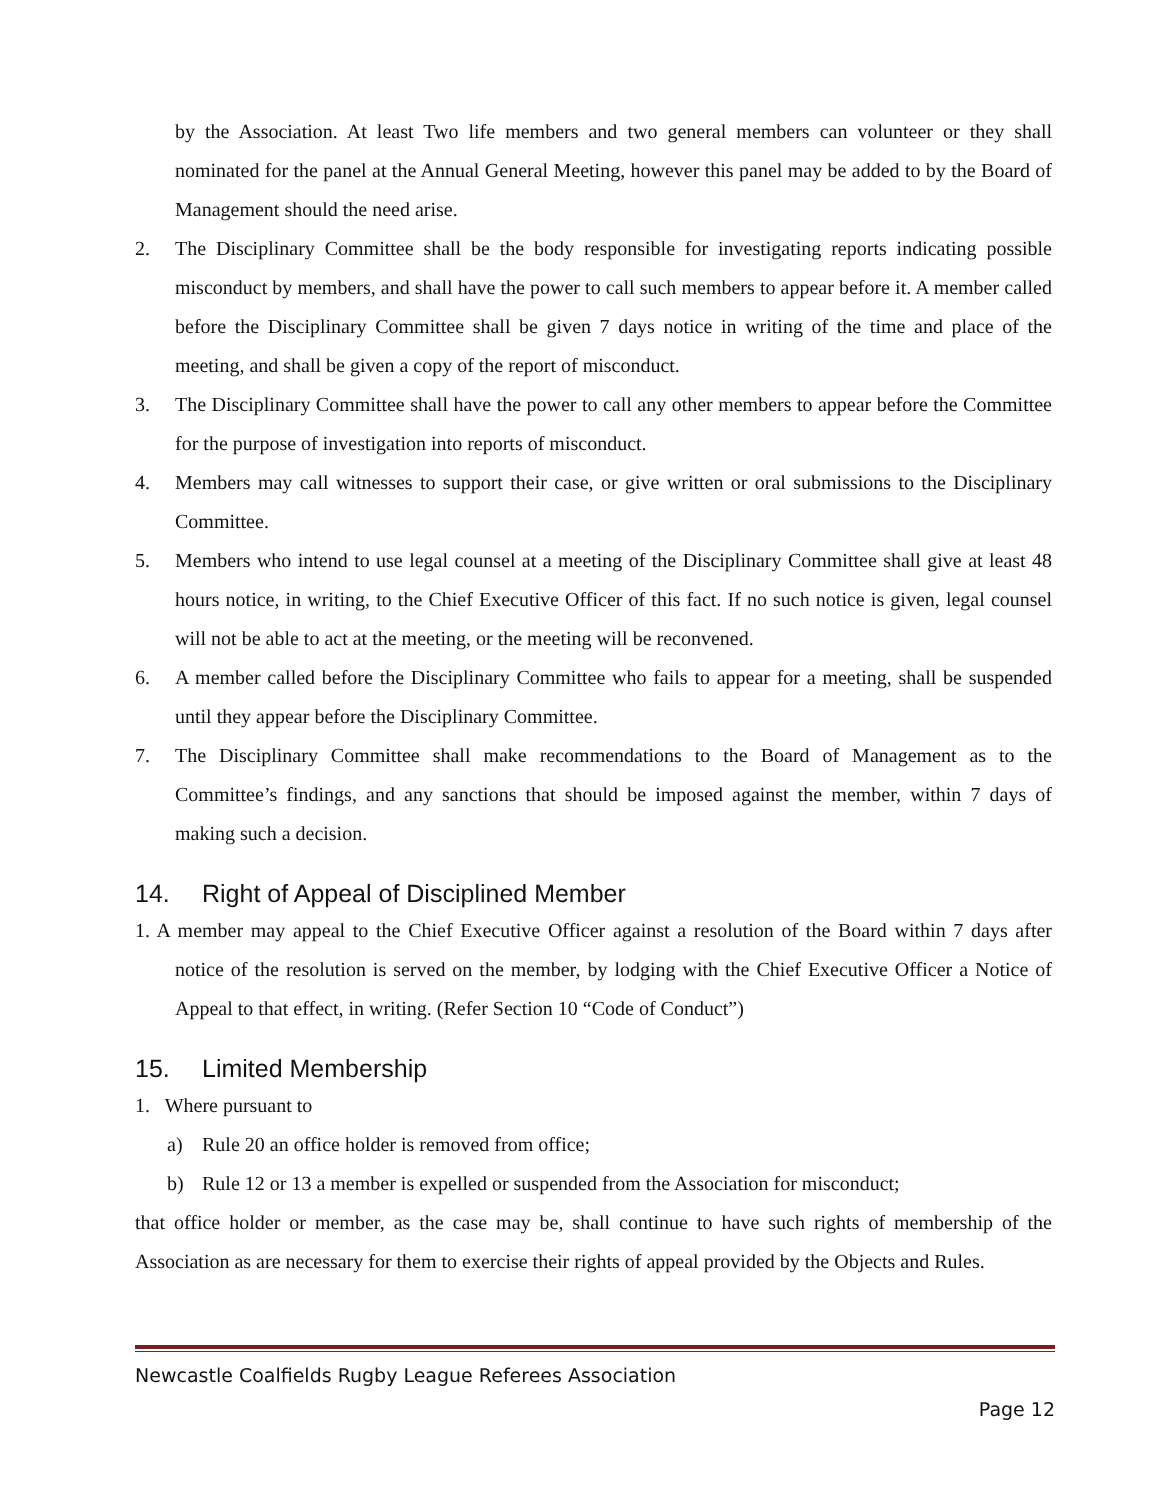by the Association. At least Two life members and two general members can volunteer or they shall nominated for the panel at the Annual General Meeting, however this panel may be added to by the Board of Management should the need arise.
2. The Disciplinary Committee shall be the body responsible for investigating reports indicating possible misconduct by members, and shall have the power to call such members to appear before it. A member called before the Disciplinary Committee shall be given 7 days notice in writing of the time and place of the meeting, and shall be given a copy of the report of misconduct.
3. The Disciplinary Committee shall have the power to call any other members to appear before the Committee for the purpose of investigation into reports of misconduct.
4. Members may call witnesses to support their case, or give written or oral submissions to the Disciplinary Committee.
5. Members who intend to use legal counsel at a meeting of the Disciplinary Committee shall give at least 48 hours notice, in writing, to the Chief Executive Officer of this fact. If no such notice is given, legal counsel will not be able to act at the meeting, or the meeting will be reconvened.
6. A member called before the Disciplinary Committee who fails to appear for a meeting, shall be suspended until they appear before the Disciplinary Committee.
7. The Disciplinary Committee shall make recommendations to the Board of Management as to the Committee’s findings, and any sanctions that should be imposed against the member, within 7 days of making such a decision.
14. Right of Appeal of Disciplined Member
1. A member may appeal to the Chief Executive Officer against a resolution of the Board within 7 days after notice of the resolution is served on the member, by lodging with the Chief Executive Officer a Notice of Appeal to that effect, in writing. (Refer Section 10 “Code of Conduct”)
15. Limited Membership
1. Where pursuant to
a) Rule 20 an office holder is removed from office;
b) Rule 12 or 13 a member is expelled or suspended from the Association for misconduct;
that office holder or member, as the case may be, shall continue to have such rights of membership of the Association as are necessary for them to exercise their rights of appeal provided by the Objects and Rules.
Newcastle Coalfields Rugby League Referees Association
Page 12